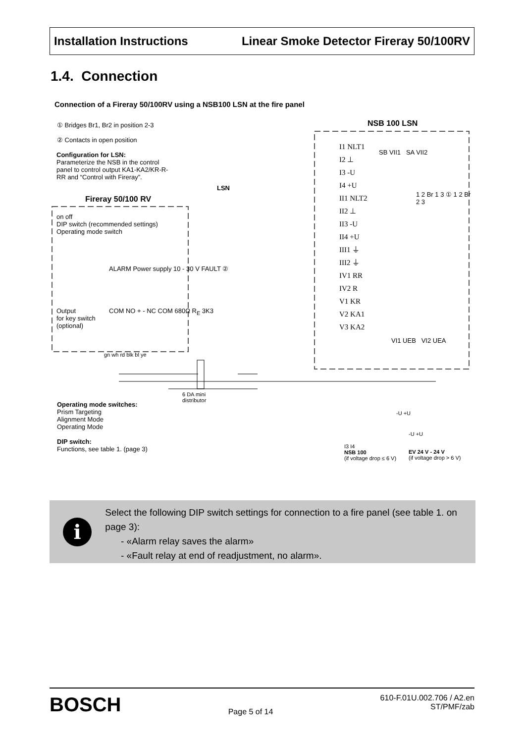Installation Instructions Linear Smoke Detector Fireray 50/100RV
1.4. Connection
Connection of a Fireray 50/100RV using a NSB100 LSN at the fire panel
① Bridges Br1, Br2 in position 2-3
② Contacts in open position
NSB 100 LSN
Configuration for LSN:
Parameterize the NSB in the control panel to control output KA1-KA2/KR-R-RR and “Control with Fireray”.
Fireray 50/100 RV
LSN
I1 NLT1
I2 ⊥
I3 -U
I4 +U
II1 NLT2
II2 ⊥
II3 -U
II4 +U
III1 ⏚
III2 ⏚
IV1 RR
IV2 R
V1 KR
V2 KA1
V3 KA2
SB VII1 SA VII2
1 2 Br 1 3 ① 1 2 Br 2 3
on off
DIP switch (recommended settings)
Operating mode switch
ALARM Power supply 10 - 30 V FAULT ②
Output
for key switch
(optional)
COM NO + - NC COM 680Ω R<sub>E</sub> 3K3
gn wh rd blk bl ye
6 DA mini
distributor
VI1 UEB VI2 UEA
Operating mode switches:
Prism Targeting
Alignment Mode
Operating Mode
DIP switch:
Functions, see table 1. (page 3)
-U +U
I3 I4
NSB 100
(if voltage drop ≤ 6 V)
-U +U
EV 24 V - 24 V
(if voltage drop > 6 V)
i
Select the following DIP switch settings for connection to a fire panel (see table 1. on page 3):
- «Alarm relay saves the alarm»
- «Fault relay at end of readjustment, no alarm».
BOSCH Page 5 of 14 610-F.01U.002.706 / A2.en
ST/PMF/zab